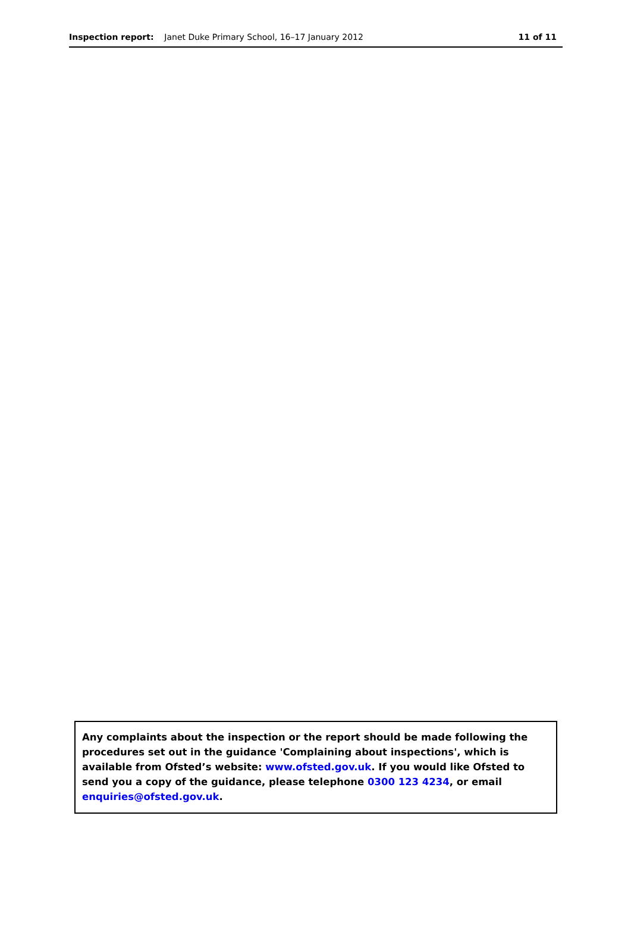Inspection report: Janet Duke Primary School, 16–17 January 2012
11 of 11
Any complaints about the inspection or the report should be made following the procedures set out in the guidance 'Complaining about inspections', which is available from Ofsted’s website: www.ofsted.gov.uk. If you would like Ofsted to send you a copy of the guidance, please telephone 0300 123 4234, or email enquiries@ofsted.gov.uk.